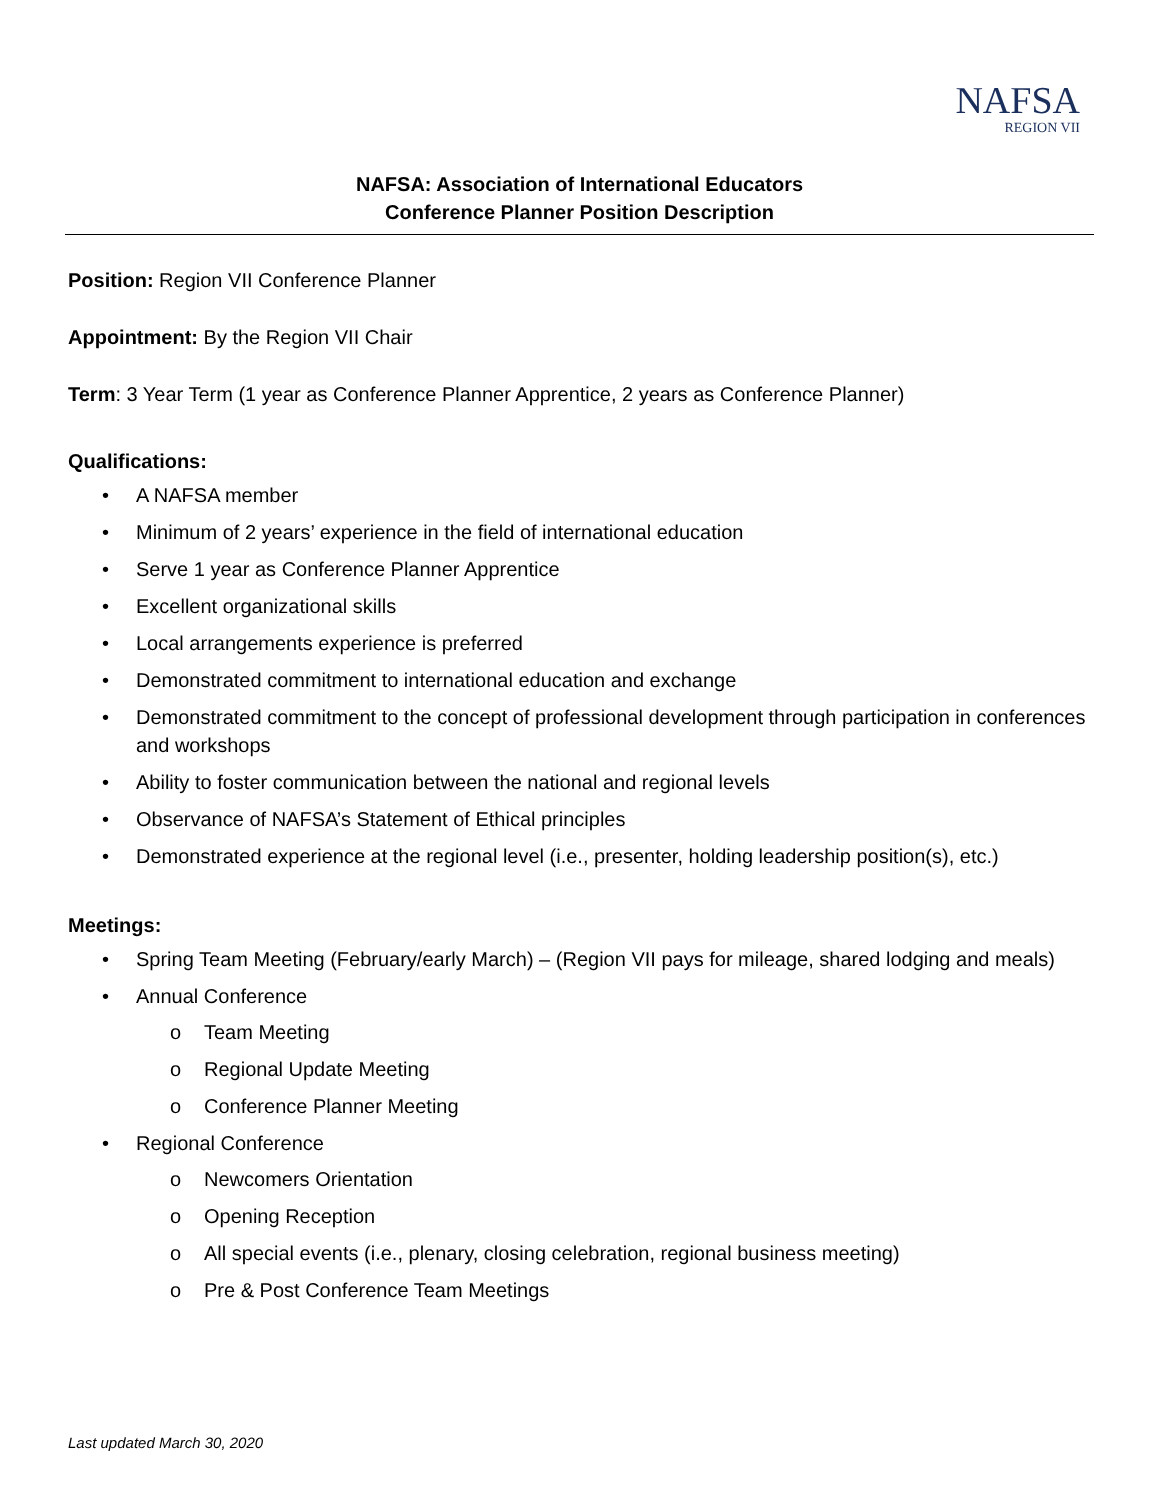NAFSA
REGION VII
NAFSA: Association of International Educators
Conference Planner Position Description
Position: Region VII Conference Planner
Appointment: By the Region VII Chair
Term: 3 Year Term (1 year as Conference Planner Apprentice, 2 years as Conference Planner)
Qualifications:
• A NAFSA member
• Minimum of 2 years’ experience in the field of international education
• Serve 1 year as Conference Planner Apprentice
• Excellent organizational skills
• Local arrangements experience is preferred
• Demonstrated commitment to international education and exchange
• Demonstrated commitment to the concept of professional development through participation in conferences and workshops
• Ability to foster communication between the national and regional levels
• Observance of NAFSA’s Statement of Ethical principles
• Demonstrated experience at the regional level (i.e., presenter, holding leadership position(s), etc.)
Meetings:
• Spring Team Meeting (February/early March) – (Region VII pays for mileage, shared lodging and meals)
• Annual Conference
o Team Meeting
o Regional Update Meeting
o Conference Planner Meeting
• Regional Conference
o Newcomers Orientation
o Opening Reception
o All special events (i.e., plenary, closing celebration, regional business meeting)
o Pre & Post Conference Team Meetings
Last updated March 30, 2020